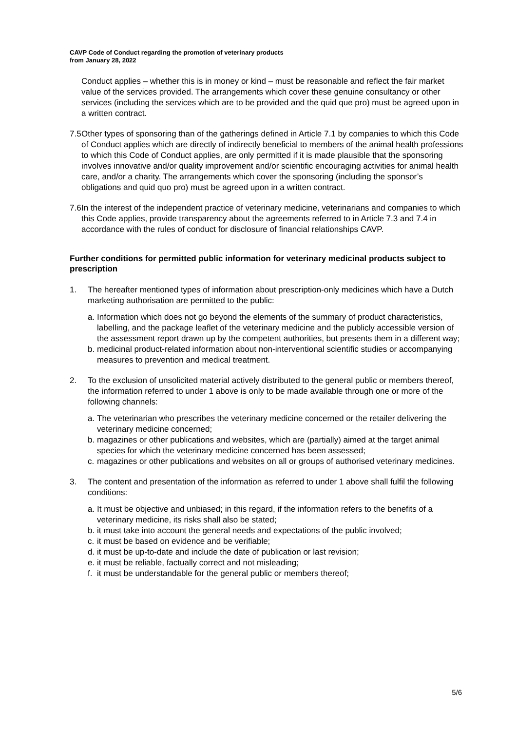CAVP Code of Conduct regarding the promotion of veterinary products
from January 28, 2022
Conduct applies – whether this is in money or kind – must be reasonable and reflect the fair market value of the services provided. The arrangements which cover these genuine consultancy or other services (including the services which are to be provided and the quid que pro) must be agreed upon in a written contract.
7.5 Other types of sponsoring than of the gatherings defined in Article 7.1 by companies to which this Code of Conduct applies which are directly of indirectly beneficial to members of the animal health professions to which this Code of Conduct applies, are only permitted if it is made plausible that the sponsoring involves innovative and/or quality improvement and/or scientific encouraging activities for animal health care, and/or a charity. The arrangements which cover the sponsoring (including the sponsor’s obligations and quid quo pro) must be agreed upon in a written contract.
7.6 In the interest of the independent practice of veterinary medicine, veterinarians and companies to which this Code applies, provide transparency about the agreements referred to in Article 7.3 and 7.4 in accordance with the rules of conduct for disclosure of financial relationships CAVP.
Further conditions for permitted public information for veterinary medicinal products subject to prescription
1. The hereafter mentioned types of information about prescription-only medicines which have a Dutch marketing authorisation are permitted to the public:
a. Information which does not go beyond the elements of the summary of product characteristics, labelling, and the package leaflet of the veterinary medicine and the publicly accessible version of the assessment report drawn up by the competent authorities, but presents them in a different way;
b. medicinal product-related information about non-interventional scientific studies or accompanying measures to prevention and medical treatment.
2. To the exclusion of unsolicited material actively distributed to the general public or members thereof, the information referred to under 1 above is only to be made available through one or more of the following channels:
a. The veterinarian who prescribes the veterinary medicine concerned or the retailer delivering the veterinary medicine concerned;
b. magazines or other publications and websites, which are (partially) aimed at the target animal species for which the veterinary medicine concerned has been assessed;
c. magazines or other publications and websites on all or groups of authorised veterinary medicines.
3. The content and presentation of the information as referred to under 1 above shall fulfil the following conditions:
a. It must be objective and unbiased; in this regard, if the information refers to the benefits of a veterinary medicine, its risks shall also be stated;
b. it must take into account the general needs and expectations of the public involved;
c. it must be based on evidence and be verifiable;
d. it must be up-to-date and include the date of publication or last revision;
e. it must be reliable, factually correct and not misleading;
f. it must be understandable for the general public or members thereof;
5/6